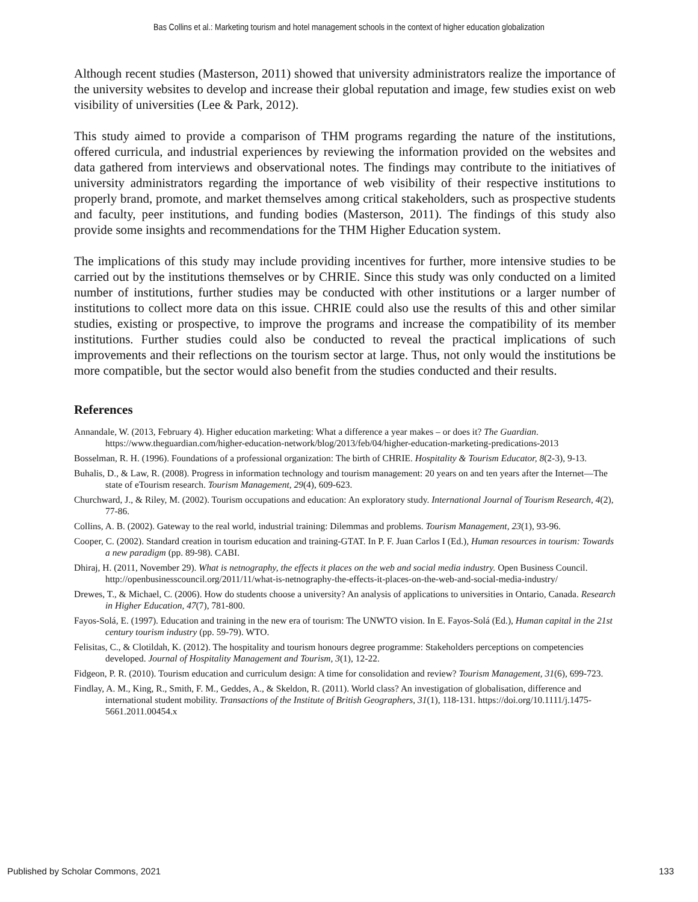Bas Collins et al.: Marketing tourism and hotel management schools in the context of higher education globalization
Although recent studies (Masterson, 2011) showed that university administrators realize the importance of the university websites to develop and increase their global reputation and image, few studies exist on web visibility of universities (Lee & Park, 2012).
This study aimed to provide a comparison of THM programs regarding the nature of the institutions, offered curricula, and industrial experiences by reviewing the information provided on the websites and data gathered from interviews and observational notes. The findings may contribute to the initiatives of university administrators regarding the importance of web visibility of their respective institutions to properly brand, promote, and market themselves among critical stakeholders, such as prospective students and faculty, peer institutions, and funding bodies (Masterson, 2011). The findings of this study also provide some insights and recommendations for the THM Higher Education system.
The implications of this study may include providing incentives for further, more intensive studies to be carried out by the institutions themselves or by CHRIE. Since this study was only conducted on a limited number of institutions, further studies may be conducted with other institutions or a larger number of institutions to collect more data on this issue. CHRIE could also use the results of this and other similar studies, existing or prospective, to improve the programs and increase the compatibility of its member institutions. Further studies could also be conducted to reveal the practical implications of such improvements and their reflections on the tourism sector at large. Thus, not only would the institutions be more compatible, but the sector would also benefit from the studies conducted and their results.
References
Annandale, W. (2013, February 4). Higher education marketing: What a difference a year makes – or does it? The Guardian. https://www.theguardian.com/higher-education-network/blog/2013/feb/04/higher-education-marketing-predications-2013
Bosselman, R. H. (1996). Foundations of a professional organization: The birth of CHRIE. Hospitality & Tourism Educator, 8(2-3), 9-13.
Buhalis, D., & Law, R. (2008). Progress in information technology and tourism management: 20 years on and ten years after the Internet—The state of eTourism research. Tourism Management, 29(4), 609-623.
Churchward, J., & Riley, M. (2002). Tourism occupations and education: An exploratory study. International Journal of Tourism Research, 4(2), 77-86.
Collins, A. B. (2002). Gateway to the real world, industrial training: Dilemmas and problems. Tourism Management, 23(1), 93-96.
Cooper, C. (2002). Standard creation in tourism education and training-GTAT. In P. F. Juan Carlos I (Ed.), Human resources in tourism: Towards a new paradigm (pp. 89-98). CABI.
Dhiraj, H. (2011, November 29). What is netnography, the effects it places on the web and social media industry. Open Business Council. http://openbusinesscouncil.org/2011/11/what-is-netnography-the-effects-it-places-on-the-web-and-social-media-industry/
Drewes, T., & Michael, C. (2006). How do students choose a university? An analysis of applications to universities in Ontario, Canada. Research in Higher Education, 47(7), 781-800.
Fayos-Solá, E. (1997). Education and training in the new era of tourism: The UNWTO vision. In E. Fayos-Solá (Ed.), Human capital in the 21st century tourism industry (pp. 59-79). WTO.
Felisitas, C., & Clotildah, K. (2012). The hospitality and tourism honours degree programme: Stakeholders perceptions on competencies developed. Journal of Hospitality Management and Tourism, 3(1), 12-22.
Fidgeon, P. R. (2010). Tourism education and curriculum design: A time for consolidation and review? Tourism Management, 31(6), 699-723.
Findlay, A. M., King, R., Smith, F. M., Geddes, A., & Skeldon, R. (2011). World class? An investigation of globalisation, difference and international student mobility. Transactions of the Institute of British Geographers, 31(1), 118-131. https://doi.org/10.1111/j.1475-5661.2011.00454.x
Published by Scholar Commons, 2021 133